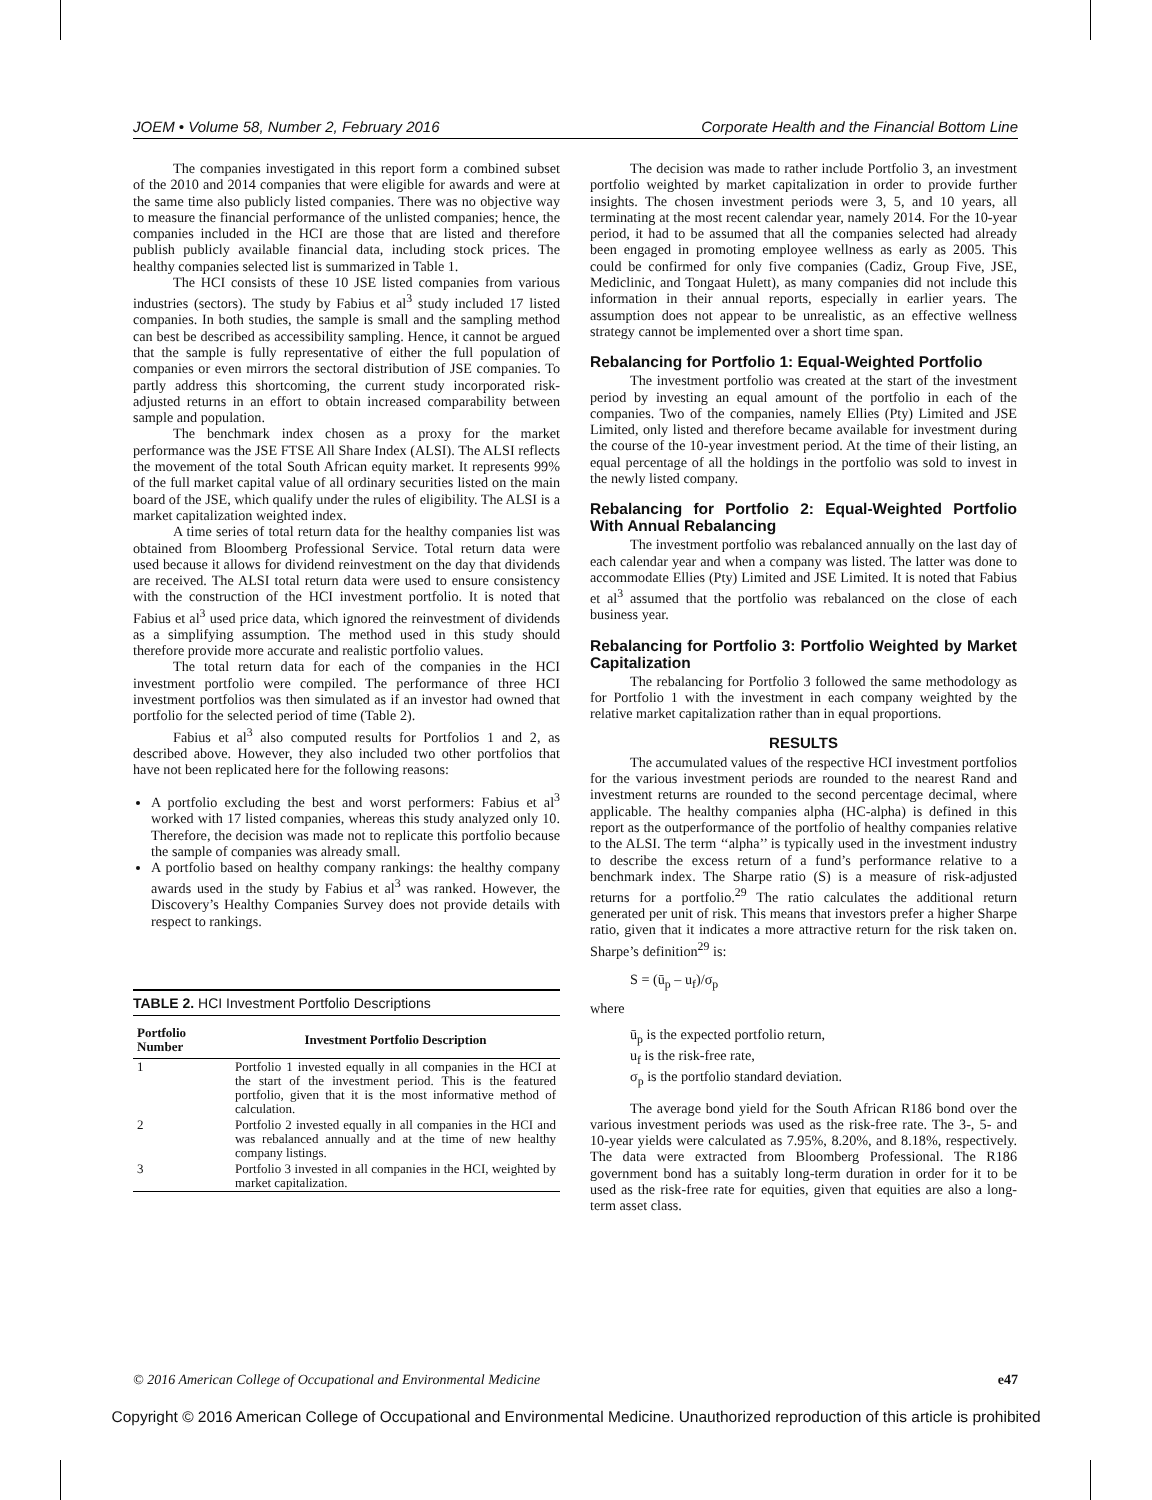JOEM • Volume 58, Number 2, February 2016 Corporate Health and the Financial Bottom Line
The companies investigated in this report form a combined subset of the 2010 and 2014 companies that were eligible for awards and were at the same time also publicly listed companies. There was no objective way to measure the financial performance of the unlisted companies; hence, the companies included in the HCI are those that are listed and therefore publish publicly available financial data, including stock prices. The healthy companies selected list is summarized in Table 1.
The HCI consists of these 10 JSE listed companies from various industries (sectors). The study by Fabius et al<sup>3</sup> study included 17 listed companies. In both studies, the sample is small and the sampling method can best be described as accessibility sampling. Hence, it cannot be argued that the sample is fully representative of either the full population of companies or even mirrors the sectoral distribution of JSE companies. To partly address this shortcoming, the current study incorporated risk-adjusted returns in an effort to obtain increased comparability between sample and population.
The benchmark index chosen as a proxy for the market performance was the JSE FTSE All Share Index (ALSI). The ALSI reflects the movement of the total South African equity market. It represents 99% of the full market capital value of all ordinary securities listed on the main board of the JSE, which qualify under the rules of eligibility. The ALSI is a market capitalization weighted index.
A time series of total return data for the healthy companies list was obtained from Bloomberg Professional Service. Total return data were used because it allows for dividend reinvestment on the day that dividends are received. The ALSI total return data were used to ensure consistency with the construction of the HCI investment portfolio. It is noted that Fabius et al<sup>3</sup> used price data, which ignored the reinvestment of dividends as a simplifying assumption. The method used in this study should therefore provide more accurate and realistic portfolio values.
The total return data for each of the companies in the HCI investment portfolio were compiled. The performance of three HCI investment portfolios was then simulated as if an investor had owned that portfolio for the selected period of time (Table 2).
Fabius et al<sup>3</sup> also computed results for Portfolios 1 and 2, as described above. However, they also included two other portfolios that have not been replicated here for the following reasons:
A portfolio excluding the best and worst performers: Fabius et al<sup>3</sup> worked with 17 listed companies, whereas this study analyzed only 10. Therefore, the decision was made not to replicate this portfolio because the sample of companies was already small.
A portfolio based on healthy company rankings: the healthy company awards used in the study by Fabius et al<sup>3</sup> was ranked. However, the Discovery’s Healthy Companies Survey does not provide details with respect to rankings.
TABLE 2. HCI Investment Portfolio Descriptions
| Portfolio Number | Investment Portfolio Description |
| --- | --- |
| 1 | Portfolio 1 invested equally in all companies in the HCI at the start of the investment period. This is the featured portfolio, given that it is the most informative method of calculation. |
| 2 | Portfolio 2 invested equally in all companies in the HCI and was rebalanced annually and at the time of new healthy company listings. |
| 3 | Portfolio 3 invested in all companies in the HCI, weighted by market capitalization. |
The decision was made to rather include Portfolio 3, an investment portfolio weighted by market capitalization in order to provide further insights. The chosen investment periods were 3, 5, and 10 years, all terminating at the most recent calendar year, namely 2014. For the 10-year period, it had to be assumed that all the companies selected had already been engaged in promoting employee wellness as early as 2005. This could be confirmed for only five companies (Cadiz, Group Five, JSE, Mediclinic, and Tongaat Hulett), as many companies did not include this information in their annual reports, especially in earlier years. The assumption does not appear to be unrealistic, as an effective wellness strategy cannot be implemented over a short time span.
Rebalancing for Portfolio 1: Equal-Weighted Portfolio
The investment portfolio was created at the start of the investment period by investing an equal amount of the portfolio in each of the companies. Two of the companies, namely Ellies (Pty) Limited and JSE Limited, only listed and therefore became available for investment during the course of the 10-year investment period. At the time of their listing, an equal percentage of all the holdings in the portfolio was sold to invest in the newly listed company.
Rebalancing for Portfolio 2: Equal-Weighted Portfolio With Annual Rebalancing
The investment portfolio was rebalanced annually on the last day of each calendar year and when a company was listed. The latter was done to accommodate Ellies (Pty) Limited and JSE Limited. It is noted that Fabius et al<sup>3</sup> assumed that the portfolio was rebalanced on the close of each business year.
Rebalancing for Portfolio 3: Portfolio Weighted by Market Capitalization
The rebalancing for Portfolio 3 followed the same methodology as for Portfolio 1 with the investment in each company weighted by the relative market capitalization rather than in equal proportions.
RESULTS
The accumulated values of the respective HCI investment portfolios for the various investment periods are rounded to the nearest Rand and investment returns are rounded to the second percentage decimal, where applicable. The healthy companies alpha (HC-alpha) is defined in this report as the outperformance of the portfolio of healthy companies relative to the ALSI. The term ‘‘alpha’’ is typically used in the investment industry to describe the excess return of a fund’s performance relative to a benchmark index. The Sharpe ratio (S) is a measure of risk-adjusted returns for a portfolio.<sup>29</sup> The ratio calculates the additional return generated per unit of risk. This means that investors prefer a higher Sharpe ratio, given that it indicates a more attractive return for the risk taken on. Sharpe’s definition<sup>29</sup> is:
S = (ū<sub>p</sub> – u<sub>f</sub>)/σ<sub>p</sub>
where
ū<sub>p</sub> is the expected portfolio return,
u<sub>f</sub> is the risk-free rate,
σ<sub>p</sub> is the portfolio standard deviation.
The average bond yield for the South African R186 bond over the various investment periods was used as the risk-free rate. The 3-, 5- and 10-year yields were calculated as 7.95%, 8.20%, and 8.18%, respectively. The data were extracted from Bloomberg Professional. The R186 government bond has a suitably long-term duration in order for it to be used as the risk-free rate for equities, given that equities are also a long-term asset class.
© 2016 American College of Occupational and Environmental Medicine e47
Copyright © 2016 American College of Occupational and Environmental Medicine. Unauthorized reproduction of this article is prohibited